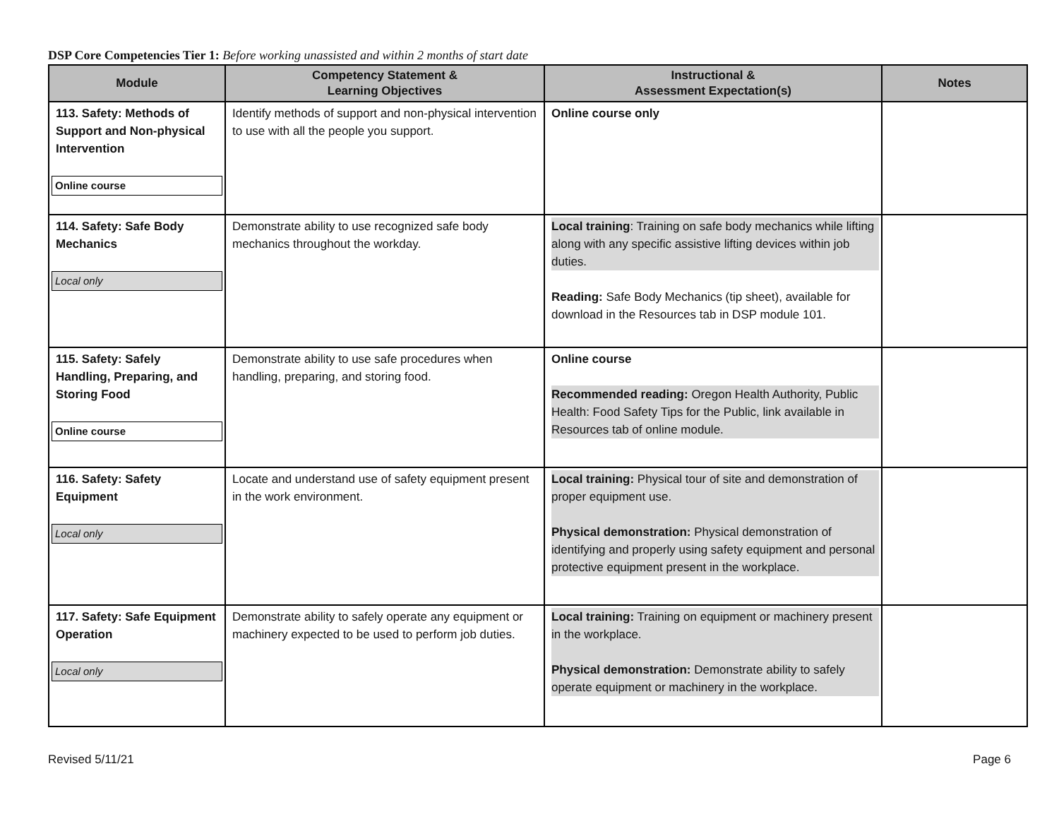DSP Core Competencies Tier 1: Before working unassisted and within 2 months of start date
| Module | Competency Statement & Learning Objectives | Instructional & Assessment Expectation(s) | Notes |
| --- | --- | --- | --- |
| 113. Safety: Methods of Support and Non-physical Intervention Online course | Identify methods of support and non-physical intervention to use with all the people you support. | Online course only | |
| 114. Safety: Safe Body Mechanics Local only | Demonstrate ability to use recognized safe body mechanics throughout the workday. | Local training : Training on safe body mechanics while lifting along with any specific assistive lifting devices within job duties. Reading: Safe Body Mechanics (tip sheet), available for download in the Resources tab in DSP module 101. | |
| 115. Safety: Safely Handling, Preparing, and Storing Food Online course | Demonstrate ability to use safe procedures when handling, preparing, and storing food. | Online course Recommended reading: Oregon Health Authority, Public Health: Food Safety Tips for the Public, link available in Resources tab of online module. | |
| 116. Safety: Safety Equipment Local only | Locate and understand use of safety equipment present in the work environment. | Local training: Physical tour of site and demonstration of proper equipment use. Physical demonstration: Physical demonstration of identifying and properly using safety equipment and personal protective equipment present in the workplace. | |
| 117. Safety: Safe Equipment Operation Local only | Demonstrate ability to safely operate any equipment or machinery expected to be used to perform job duties. | Local training: Training on equipment or machinery present in the workplace. Physical demonstration: Demonstrate ability to safely operate equipment or machinery in the workplace. | |
Revised 5/11/21 Page 6